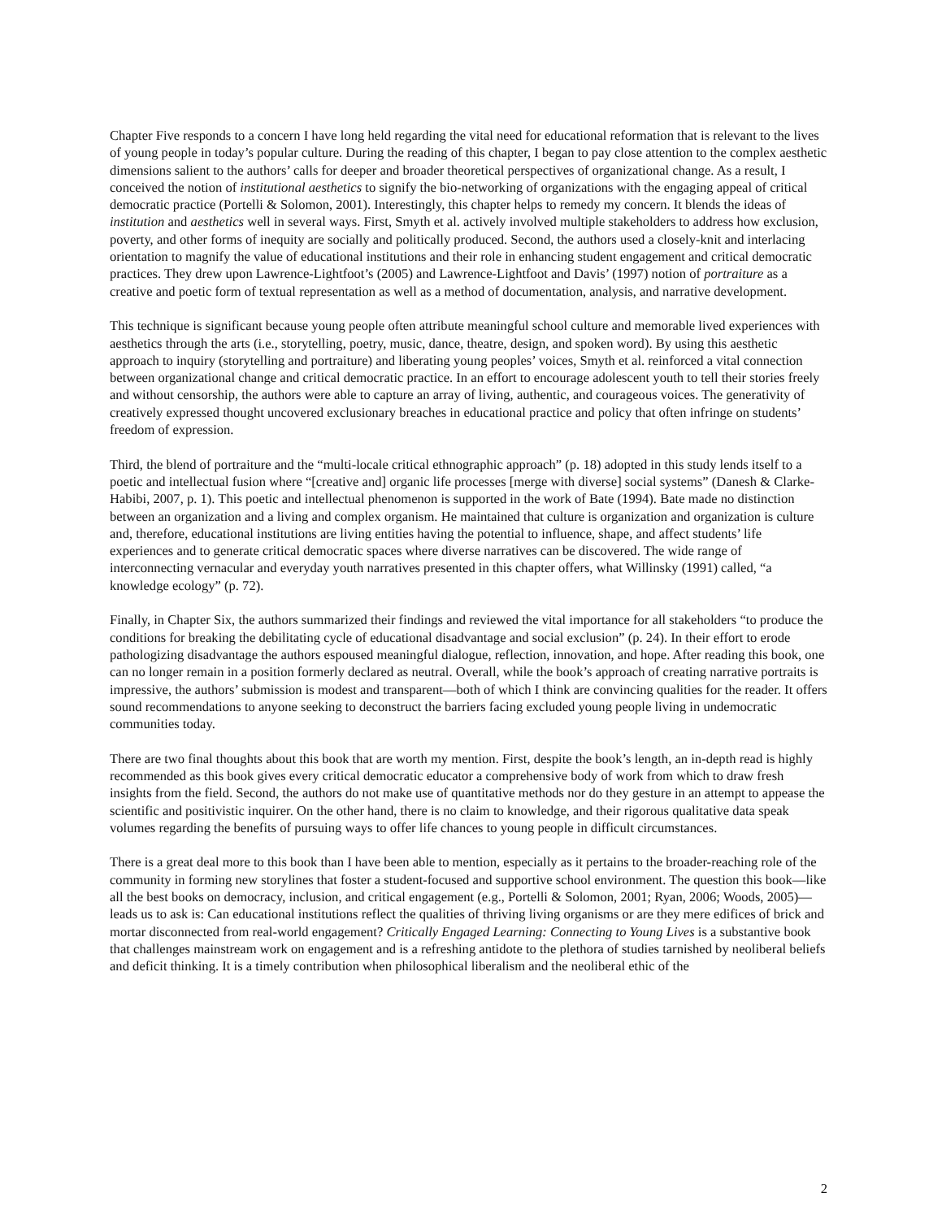Chapter Five responds to a concern I have long held regarding the vital need for educational reformation that is relevant to the lives of young people in today’s popular culture. During the reading of this chapter, I began to pay close attention to the complex aesthetic dimensions salient to the authors’ calls for deeper and broader theoretical perspectives of organizational change. As a result, I conceived the notion of institutional aesthetics to signify the bio-networking of organizations with the engaging appeal of critical democratic practice (Portelli & Solomon, 2001). Interestingly, this chapter helps to remedy my concern. It blends the ideas of institution and aesthetics well in several ways. First, Smyth et al. actively involved multiple stakeholders to address how exclusion, poverty, and other forms of inequity are socially and politically produced. Second, the authors used a closely-knit and interlacing orientation to magnify the value of educational institutions and their role in enhancing student engagement and critical democratic practices. They drew upon Lawrence-Lightfoot’s (2005) and Lawrence-Lightfoot and Davis’ (1997) notion of portraiture as a creative and poetic form of textual representation as well as a method of documentation, analysis, and narrative development.
This technique is significant because young people often attribute meaningful school culture and memorable lived experiences with aesthetics through the arts (i.e., storytelling, poetry, music, dance, theatre, design, and spoken word). By using this aesthetic approach to inquiry (storytelling and portraiture) and liberating young peoples’ voices, Smyth et al. reinforced a vital connection between organizational change and critical democratic practice. In an effort to encourage adolescent youth to tell their stories freely and without censorship, the authors were able to capture an array of living, authentic, and courageous voices. The generativity of creatively expressed thought uncovered exclusionary breaches in educational practice and policy that often infringe on students’ freedom of expression.
Third, the blend of portraiture and the “multi-locale critical ethnographic approach” (p. 18) adopted in this study lends itself to a poetic and intellectual fusion where “[creative and] organic life processes [merge with diverse] social systems” (Danesh & Clarke-Habibi, 2007, p. 1). This poetic and intellectual phenomenon is supported in the work of Bate (1994). Bate made no distinction between an organization and a living and complex organism. He maintained that culture is organization and organization is culture and, therefore, educational institutions are living entities having the potential to influence, shape, and affect students’ life experiences and to generate critical democratic spaces where diverse narratives can be discovered. The wide range of interconnecting vernacular and everyday youth narratives presented in this chapter offers, what Willinsky (1991) called, “a knowledge ecology” (p. 72).
Finally, in Chapter Six, the authors summarized their findings and reviewed the vital importance for all stakeholders “to produce the conditions for breaking the debilitating cycle of educational disadvantage and social exclusion” (p. 24). In their effort to erode pathologizing disadvantage the authors espoused meaningful dialogue, reflection, innovation, and hope. After reading this book, one can no longer remain in a position formerly declared as neutral. Overall, while the book’s approach of creating narrative portraits is impressive, the authors’ submission is modest and transparent—both of which I think are convincing qualities for the reader. It offers sound recommendations to anyone seeking to deconstruct the barriers facing excluded young people living in undemocratic communities today.
There are two final thoughts about this book that are worth my mention. First, despite the book’s length, an in-depth read is highly recommended as this book gives every critical democratic educator a comprehensive body of work from which to draw fresh insights from the field. Second, the authors do not make use of quantitative methods nor do they gesture in an attempt to appease the scientific and positivistic inquirer. On the other hand, there is no claim to knowledge, and their rigorous qualitative data speak volumes regarding the benefits of pursuing ways to offer life chances to young people in difficult circumstances.
There is a great deal more to this book than I have been able to mention, especially as it pertains to the broader-reaching role of the community in forming new storylines that foster a student-focused and supportive school environment. The question this book—like all the best books on democracy, inclusion, and critical engagement (e.g., Portelli & Solomon, 2001; Ryan, 2006; Woods, 2005)—leads us to ask is: Can educational institutions reflect the qualities of thriving living organisms or are they mere edifices of brick and mortar disconnected from real-world engagement? Critically Engaged Learning: Connecting to Young Lives is a substantive book that challenges mainstream work on engagement and is a refreshing antidote to the plethora of studies tarnished by neoliberal beliefs and deficit thinking. It is a timely contribution when philosophical liberalism and the neoliberal ethic of the
2